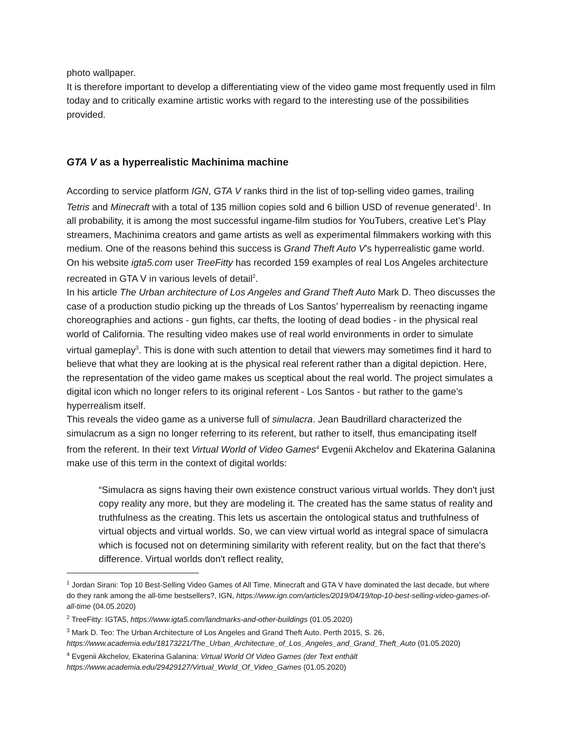photo wallpaper.
It is therefore important to develop a differentiating view of the video game most frequently used in film today and to critically examine artistic works with regard to the interesting use of the possibilities provided.
GTA V as a hyperrealistic Machinima machine
According to service platform IGN, GTA V ranks third in the list of top-selling video games, trailing Tetris and Minecraft with a total of 135 million copies sold and 6 billion USD of revenue generated<sup>1</sup>. In all probability, it is among the most successful ingame-film studios for YouTubers, creative Let’s Play streamers, Machinima creators and game artists as well as experimental filmmakers working with this medium. One of the reasons behind this success is Grand Theft Auto V’s hyperrealistic game world. On his website igta5.com user TreeFitty has recorded 159 examples of real Los Angeles architecture recreated in GTA V in various levels of detail<sup>2</sup>.
In his article The Urban architecture of Los Angeles and Grand Theft Auto Mark D. Theo discusses the case of a production studio picking up the threads of Los Santos’ hyperrealism by reenacting ingame choreographies and actions - gun fights, car thefts, the looting of dead bodies - in the physical real world of California. The resulting video makes use of real world environments in order to simulate virtual gameplay<sup>3</sup>. This is done with such attention to detail that viewers may sometimes find it hard to believe that what they are looking at is the physical real referent rather than a digital depiction. Here, the representation of the video game makes us sceptical about the real world. The project simulates a digital icon which no longer refers to its original referent - Los Santos - but rather to the game’s hyperrealism itself.
This reveals the video game as a universe full of simulacra. Jean Baudrillard characterized the simulacrum as a sign no longer referring to its referent, but rather to itself, thus emancipating itself from the referent. In their text Virtual World of Video Games<sup>4</sup> Evgenii Akchelov and Ekaterina Galanina make use of this term in the context of digital worlds:
“Simulacra as signs having their own existence construct various virtual worlds. They don't just copy reality any more, but they are modeling it. The created has the same status of reality and truthfulness as the creating. This lets us ascertain the ontological status and truthfulness of virtual objects and virtual worlds. So, we can view virtual world as integral space of simulacra which is focused not on determining similarity with referent reality, but on the fact that there's difference. Virtual worlds don't reflect reality,
<sup>1</sup> Jordan Sirani: Top 10 Best-Selling Video Games of All Time. Minecraft and GTA V have dominated the last decade, but where do they rank among the all-time bestsellers?, IGN, https://www.ign.com/articles/2019/04/19/top-10-best-selling-video-games-of-all-time (04.05.2020)
<sup>2</sup> TreeFitty: IGTA5, https://www.igta5.com/landmarks-and-other-buildings (01.05.2020)
<sup>3</sup> Mark D. Teo: The Urban Architecture of Los Angeles and Grand Theft Auto. Perth 2015, S. 26, https://www.academia.edu/18173221/The_Urban_Architecture_of_Los_Angeles_and_Grand_Theft_Auto (01.05.2020)
<sup>4</sup> Evgenii Akchelov, Ekaterina Galanina: Virtual World Of Video Games (der Text enthält https://www.academia.edu/29429127/Virtual_World_Of_Video_Games (01.05.2020)